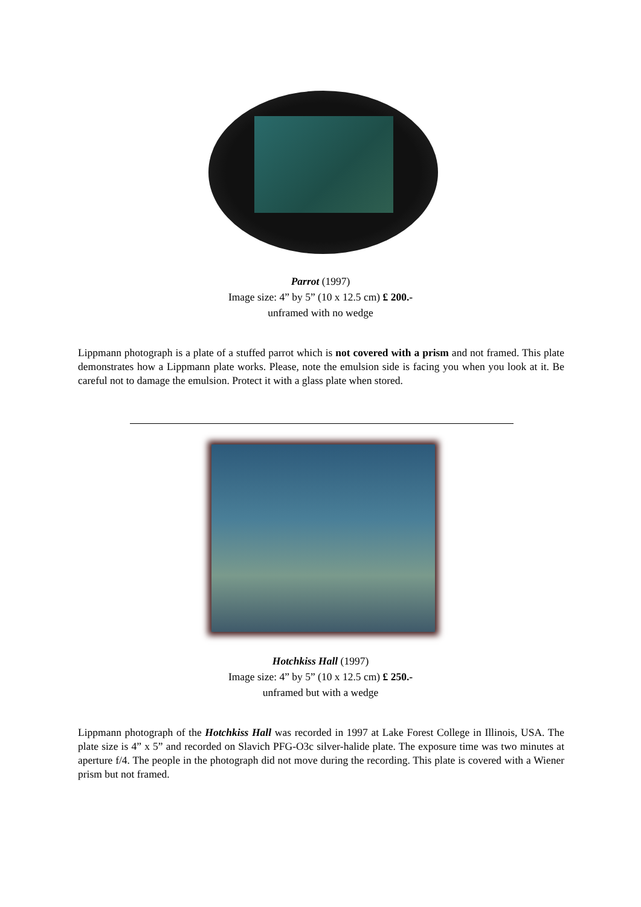Parrot (1997)
Image size: 4” by 5” (10 x 12.5 cm) £ 200.-
unframed with no wedge
Lippmann photograph is a plate of a stuffed parrot which is not covered with a prism and not framed. This plate demonstrates how a Lippmann plate works. Please, note the emulsion side is facing you when you look at it. Be careful not to damage the emulsion. Protect it with a glass plate when stored.
Hotchkiss Hall (1997)
Image size: 4” by 5” (10 x 12.5 cm) £ 250.-
unframed but with a wedge
Lippmann photograph of the Hotchkiss Hall was recorded in 1997 at Lake Forest College in Illinois, USA. The plate size is 4” x 5” and recorded on Slavich PFG-O3c silver-halide plate. The exposure time was two minutes at aperture f/4. The people in the photograph did not move during the recording. This plate is covered with a Wiener prism but not framed.